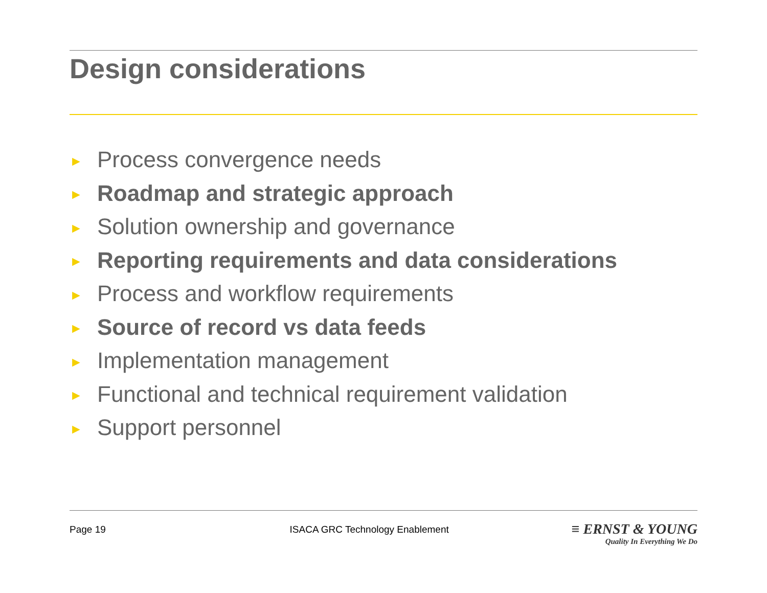Design considerations
► Process convergence needs
► Roadmap and strategic approach
► Solution ownership and governance
► Reporting requirements and data considerations
► Process and workflow requirements
► Source of record vs data feeds
► Implementation management
► Functional and technical requirement validation
► Support personnel
Page 19 ISACA GRC Technology Enablement
≡ ERNST & YOUNG
Quality In Everything We Do